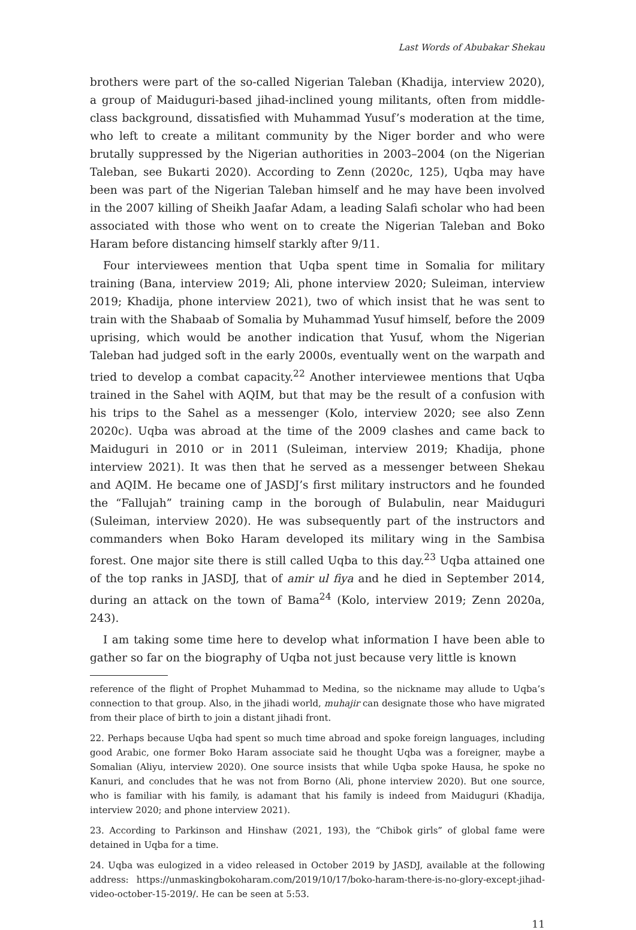Last Words of Abubakar Shekau
brothers were part of the so-called Nigerian Taleban (Khadija, interview 2020), a group of Maiduguri-based jihad-inclined young militants, often from middle-class background, dissatisfied with Muhammad Yusuf’s moderation at the time, who left to create a militant community by the Niger border and who were brutally suppressed by the Nigerian authorities in 2003–2004 (on the Nigerian Taleban, see Bukarti 2020). According to Zenn (2020c, 125), Uqba may have been was part of the Nigerian Taleban himself and he may have been involved in the 2007 killing of Sheikh Jaafar Adam, a leading Salafi scholar who had been associated with those who went on to create the Nigerian Taleban and Boko Haram before distancing himself starkly after 9/11.
Four interviewees mention that Uqba spent time in Somalia for military training (Bana, interview 2019; Ali, phone interview 2020; Suleiman, interview 2019; Khadija, phone interview 2021), two of which insist that he was sent to train with the Shabaab of Somalia by Muhammad Yusuf himself, before the 2009 uprising, which would be another indication that Yusuf, whom the Nigerian Taleban had judged soft in the early 2000s, eventually went on the warpath and tried to develop a combat capacity.<sup>22</sup> Another interviewee mentions that Uqba trained in the Sahel with AQIM, but that may be the result of a confusion with his trips to the Sahel as a messenger (Kolo, interview 2020; see also Zenn 2020c). Uqba was abroad at the time of the 2009 clashes and came back to Maiduguri in 2010 or in 2011 (Suleiman, interview 2019; Khadija, phone interview 2021). It was then that he served as a messenger between Shekau and AQIM. He became one of JASDJ’s first military instructors and he founded the “Fallujah” training camp in the borough of Bulabulin, near Maiduguri (Suleiman, interview 2020). He was subsequently part of the instructors and commanders when Boko Haram developed its military wing in the Sambisa forest. One major site there is still called Uqba to this day.<sup>23</sup> Uqba attained one of the top ranks in JASDJ, that of amir ul fiya and he died in September 2014, during an attack on the town of Bama<sup>24</sup> (Kolo, interview 2019; Zenn 2020a, 243).
I am taking some time here to develop what information I have been able to gather so far on the biography of Uqba not just because very little is known
reference of the flight of Prophet Muhammad to Medina, so the nickname may allude to Uqba’s connection to that group. Also, in the jihadi world, muhajir can designate those who have migrated from their place of birth to join a distant jihadi front.
22. Perhaps because Uqba had spent so much time abroad and spoke foreign languages, including good Arabic, one former Boko Haram associate said he thought Uqba was a foreigner, maybe a Somalian (Aliyu, interview 2020). One source insists that while Uqba spoke Hausa, he spoke no Kanuri, and concludes that he was not from Borno (Ali, phone interview 2020). But one source, who is familiar with his family, is adamant that his family is indeed from Maiduguri (Khadija, interview 2020; and phone interview 2021).
23. According to Parkinson and Hinshaw (2021, 193), the “Chibok girls” of global fame were detained in Uqba for a time.
24. Uqba was eulogized in a video released in October 2019 by JASDJ, available at the following address: https://unmaskingbokoharam.com/2019/10/17/boko-haram-there-is-no-glory-except-jihad-video-october-15-2019/. He can be seen at 5:53.
11